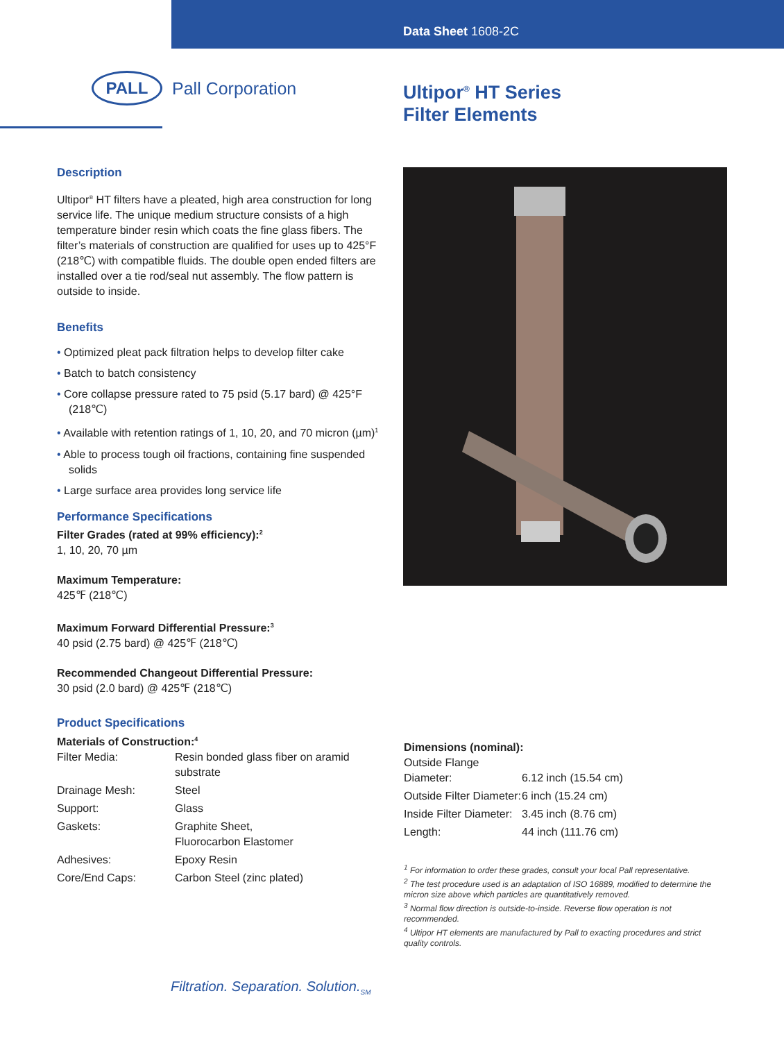Data Sheet 1608-2C
PALL
Pall Corporation
Ultipor<sup>®</sup> HT Series
Filter Elements
Description
Ultipor<sup>®</sup> HT filters have a pleated, high area construction for long service life. The unique medium structure consists of a high temperature binder resin which coats the fine glass fibers. The filter’s materials of construction are qualified for uses up to 425°F (218℃) with compatible fluids. The double open ended filters are installed over a tie rod/seal nut assembly. The flow pattern is outside to inside.
Benefits
• Optimized pleat pack filtration helps to develop filter cake
• Batch to batch consistency
• Core collapse pressure rated to 75 psid (5.17 bard) @ 425°F (218℃)
• Available with retention ratings of 1, 10, 20, and 70 micron (µm)<sup>1</sup>
• Able to process tough oil fractions, containing fine suspended solids
• Large surface area provides long service life
Performance Specifications
Filter Grades (rated at 99% efficiency):<sup>2</sup>
1, 10, 20, 70 µm
Maximum Temperature:
425℉ (218℃)
Maximum Forward Differential Pressure:<sup>3</sup>
40 psid (2.75 bard) @ 425℉ (218℃)
Recommended Changeout Differential Pressure:
30 psid (2.0 bard) @ 425℉ (218℃)
Product Specifications
Materials of Construction:<sup>4</sup>
| Filter Media: | Resin bonded glass fiber on aramid substrate |
| Drainage Mesh: | Steel |
| Support: | Glass |
| Gaskets: | Graphite Sheet, Fluorocarbon Elastomer |
| Adhesives: | Epoxy Resin |
| Core/End Caps: | Carbon Steel (zinc plated) |
Dimensions (nominal):
| Outside Flange Diameter: | 6.12 inch (15.54 cm) |
| Outside Filter Diameter: | 6 inch (15.24 cm) |
| Inside Filter Diameter: | 3.45 inch (8.76 cm) |
| Length: | 44 inch (111.76 cm) |
<sup>1</sup> For information to order these grades, consult your local Pall representative.
<sup>2</sup> The test procedure used is an adaptation of ISO 16889, modified to determine the micron size above which particles are quantitatively removed.
<sup>3</sup> Normal flow direction is outside-to-inside. Reverse flow operation is not recommended.
<sup>4</sup> Ultipor HT elements are manufactured by Pall to exacting procedures and strict quality controls.
Filtration. Separation. Solution.<sub>SM</sub>